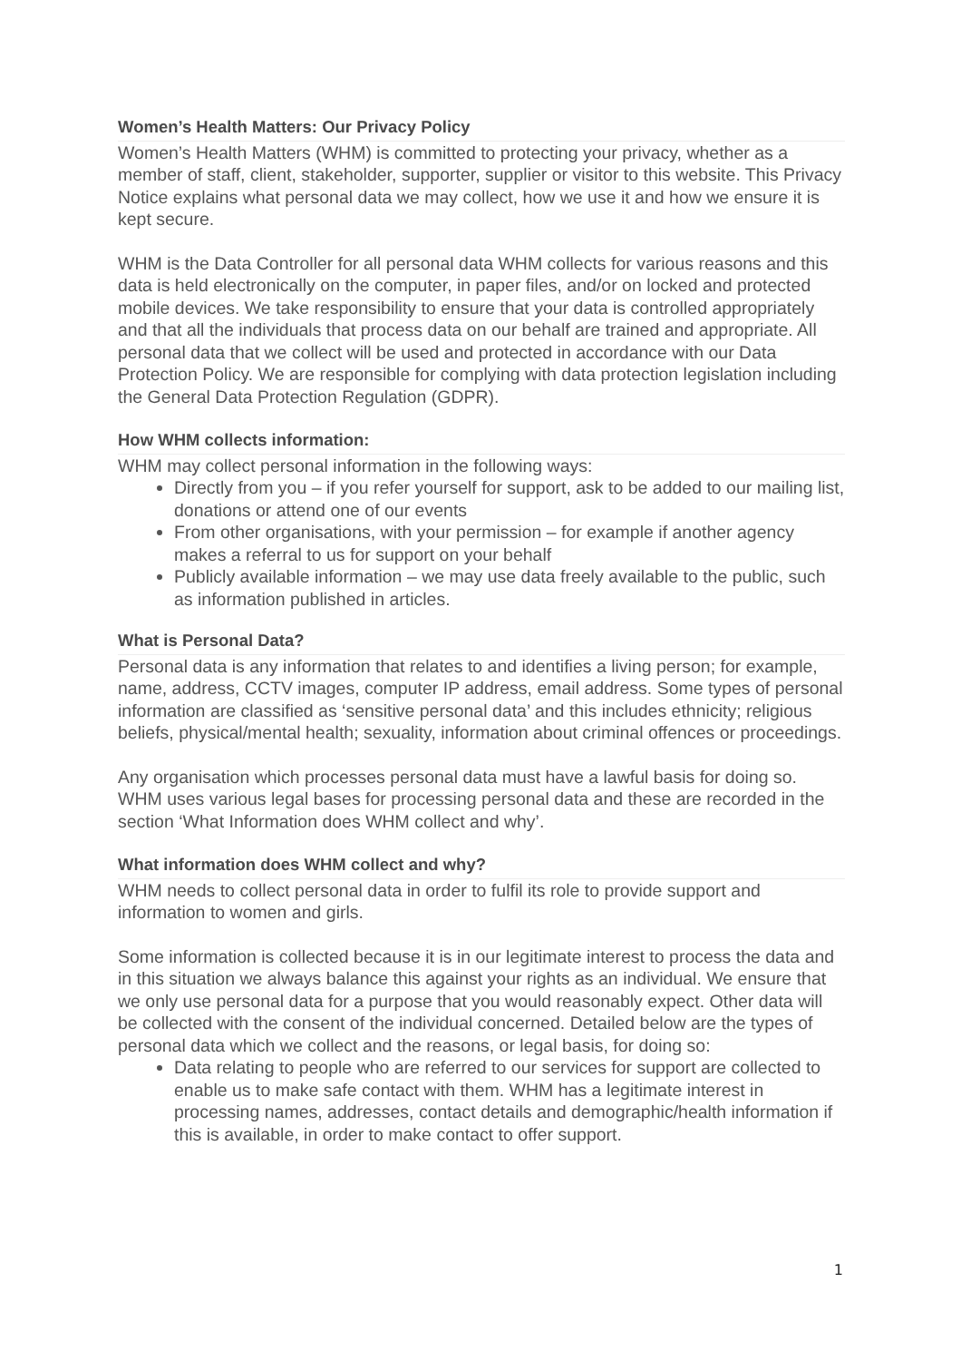Women’s Health Matters: Our Privacy Policy
Women’s Health Matters (WHM) is committed to protecting your privacy, whether as a member of staff, client, stakeholder, supporter, supplier or visitor to this website. This Privacy Notice explains what personal data we may collect, how we use it and how we ensure it is kept secure.
WHM is the Data Controller for all personal data WHM collects for various reasons and this data is held electronically on the computer, in paper files, and/or on locked and protected mobile devices. We take responsibility to ensure that your data is controlled appropriately and that all the individuals that process data on our behalf are trained and appropriate. All personal data that we collect will be used and protected in accordance with our Data Protection Policy. We are responsible for complying with data protection legislation including the General Data Protection Regulation (GDPR).
How WHM collects information:
WHM may collect personal information in the following ways:
Directly from you – if you refer yourself for support, ask to be added to our mailing list, donations or attend one of our events
From other organisations, with your permission – for example if another agency makes a referral to us for support on your behalf
Publicly available information – we may use data freely available to the public, such as information published in articles.
What is Personal Data?
Personal data is any information that relates to and identifies a living person; for example, name, address, CCTV images, computer IP address, email address. Some types of personal information are classified as ‘sensitive personal data’ and this includes ethnicity; religious beliefs, physical/mental health; sexuality, information about criminal offences or proceedings.
Any organisation which processes personal data must have a lawful basis for doing so. WHM uses various legal bases for processing personal data and these are recorded in the section ‘What Information does WHM collect and why’.
What information does WHM collect and why?
WHM needs to collect personal data in order to fulfil its role to provide support and information to women and girls.
Some information is collected because it is in our legitimate interest to process the data and in this situation we always balance this against your rights as an individual. We ensure that we only use personal data for a purpose that you would reasonably expect. Other data will be collected with the consent of the individual concerned. Detailed below are the types of personal data which we collect and the reasons, or legal basis, for doing so:
Data relating to people who are referred to our services for support are collected to enable us to make safe contact with them. WHM has a legitimate interest in processing names, addresses, contact details and demographic/health information if this is available, in order to make contact to offer support.
1